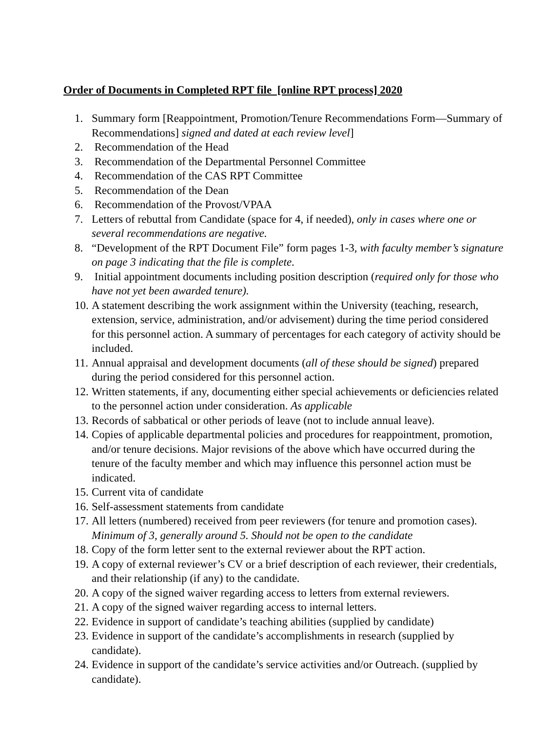Order of Documents in Completed RPT file [online RPT process] 2020
1. Summary form [Reappointment, Promotion/Tenure Recommendations Form—Summary of Recommendations] signed and dated at each review level]
2. Recommendation of the Head
3. Recommendation of the Departmental Personnel Committee
4. Recommendation of the CAS RPT Committee
5. Recommendation of the Dean
6. Recommendation of the Provost/VPAA
7. Letters of rebuttal from Candidate (space for 4, if needed), only in cases where one or several recommendations are negative.
8. “Development of the RPT Document File” form pages 1-3, with faculty member’s signature on page 3 indicating that the file is complete.
9. Initial appointment documents including position description (required only for those who have not yet been awarded tenure).
10. A statement describing the work assignment within the University (teaching, research, extension, service, administration, and/or advisement) during the time period considered for this personnel action. A summary of percentages for each category of activity should be included.
11. Annual appraisal and development documents (all of these should be signed) prepared during the period considered for this personnel action.
12. Written statements, if any, documenting either special achievements or deficiencies related to the personnel action under consideration. As applicable
13. Records of sabbatical or other periods of leave (not to include annual leave).
14. Copies of applicable departmental policies and procedures for reappointment, promotion, and/or tenure decisions. Major revisions of the above which have occurred during the tenure of the faculty member and which may influence this personnel action must be indicated.
15. Current vita of candidate
16. Self-assessment statements from candidate
17. All letters (numbered) received from peer reviewers (for tenure and promotion cases). Minimum of 3, generally around 5. Should not be open to the candidate
18. Copy of the form letter sent to the external reviewer about the RPT action.
19. A copy of external reviewer’s CV or a brief description of each reviewer, their credentials, and their relationship (if any) to the candidate.
20. A copy of the signed waiver regarding access to letters from external reviewers.
21. A copy of the signed waiver regarding access to internal letters.
22. Evidence in support of candidate’s teaching abilities (supplied by candidate)
23. Evidence in support of the candidate’s accomplishments in research (supplied by candidate).
24. Evidence in support of the candidate’s service activities and/or Outreach. (supplied by candidate).